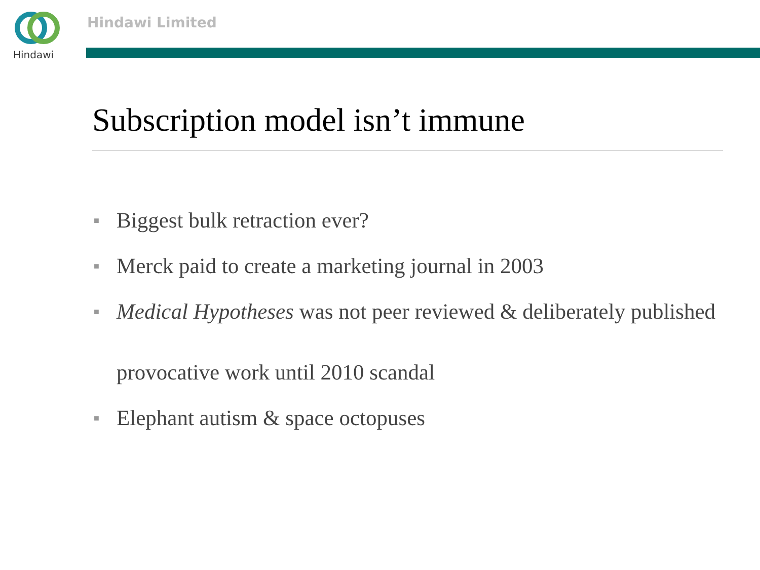Hindawi Hindawi Limited
Subscription model isn’t immune
■ Biggest bulk retraction ever?
■ Merck paid to create a marketing journal in 2003
■ Medical Hypotheses was not peer reviewed & deliberately published provocative work until 2010 scandal
■ Elephant autism & space octopuses